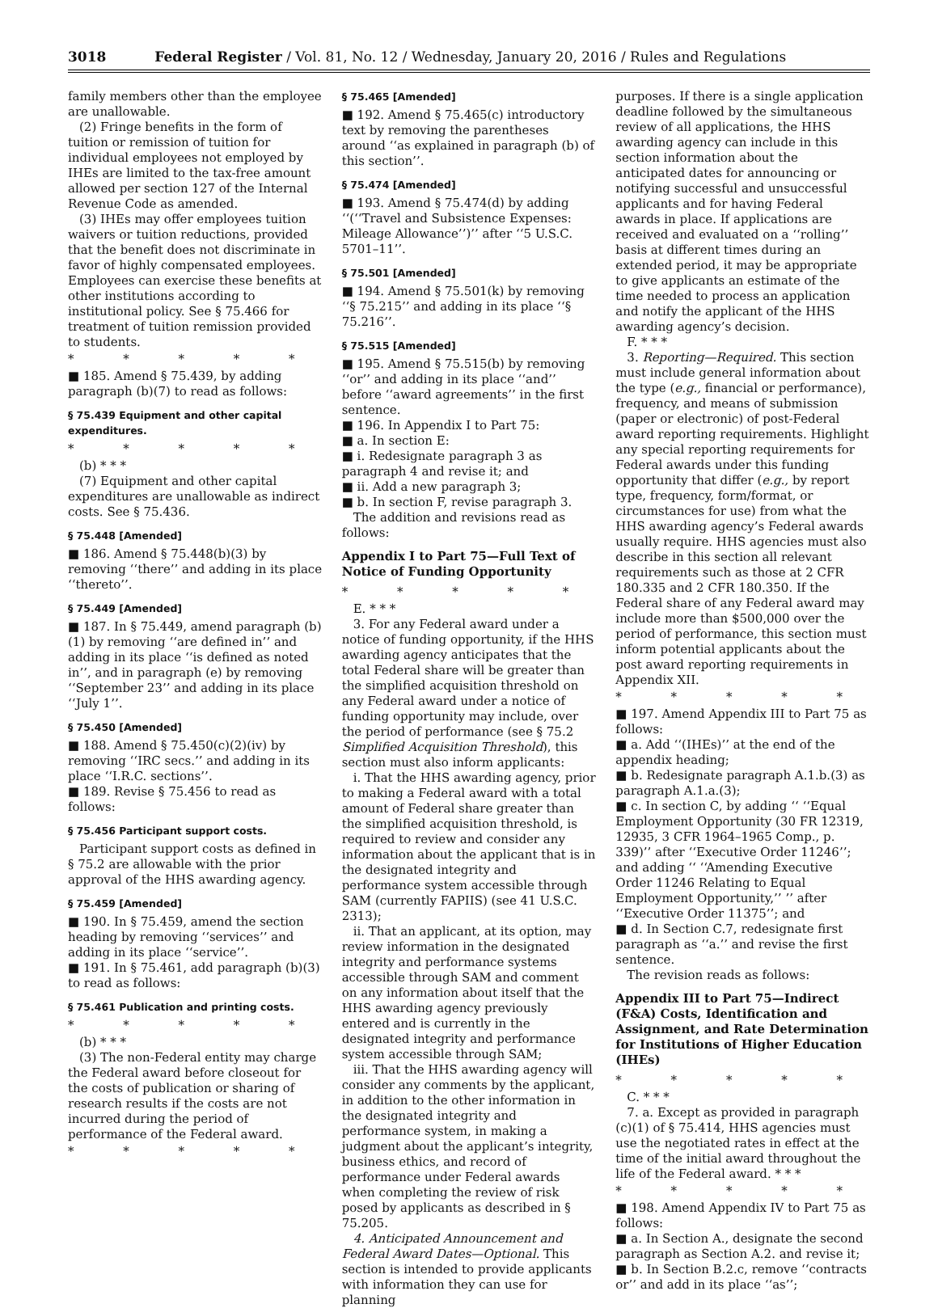3018 Federal Register / Vol. 81, No. 12 / Wednesday, January 20, 2016 / Rules and Regulations
family members other than the employee are unallowable.
(2) Fringe benefits in the form of tuition or remission of tuition for individual employees not employed by IHEs are limited to the tax-free amount allowed per section 127 of the Internal Revenue Code as amended.
(3) IHEs may offer employees tuition waivers or tuition reductions, provided that the benefit does not discriminate in favor of highly compensated employees. Employees can exercise these benefits at other institutions according to institutional policy. See § 75.466 for treatment of tuition remission provided to students.
* * * * *
■ 185. Amend § 75.439, by adding paragraph (b)(7) to read as follows:
§ 75.439 Equipment and other capital expenditures.
* * * * *
(b) * * *
(7) Equipment and other capital expenditures are unallowable as indirect costs. See § 75.436.
§ 75.448 [Amended]
■ 186. Amend § 75.448(b)(3) by removing ‘‘there’’ and adding in its place ‘‘thereto’’.
§ 75.449 [Amended]
■ 187. In § 75.449, amend paragraph (b)(1) by removing ‘‘are defined in’’ and adding in its place ‘‘is defined as noted in’’, and in paragraph (e) by removing ‘‘September 23’’ and adding in its place ‘‘July 1’’.
§ 75.450 [Amended]
■ 188. Amend § 75.450(c)(2)(iv) by removing ‘‘IRC secs.’’ and adding in its place ‘‘I.R.C. sections’’.
■ 189. Revise § 75.456 to read as follows:
§ 75.456 Participant support costs.
Participant support costs as defined in § 75.2 are allowable with the prior approval of the HHS awarding agency.
§ 75.459 [Amended]
■ 190. In § 75.459, amend the section heading by removing ‘‘services’’ and adding in its place ‘‘service’’.
■ 191. In § 75.461, add paragraph (b)(3) to read as follows:
§ 75.461 Publication and printing costs.
* * * * *
(b) * * *
(3) The non-Federal entity may charge the Federal award before closeout for the costs of publication or sharing of research results if the costs are not incurred during the period of performance of the Federal award.
* * * * *
§ 75.465 [Amended]
■ 192. Amend § 75.465(c) introductory text by removing the parentheses around ‘‘as explained in paragraph (b) of this section’’.
§ 75.474 [Amended]
■ 193. Amend § 75.474(d) by adding ‘‘(‘‘Travel and Subsistence Expenses: Mileage Allowance’’)’’ after ‘‘5 U.S.C. 5701–11’’.
§ 75.501 [Amended]
■ 194. Amend § 75.501(k) by removing ‘‘§ 75.215’’ and adding in its place ‘‘§ 75.216’’.
§ 75.515 [Amended]
■ 195. Amend § 75.515(b) by removing ‘‘or’’ and adding in its place ‘‘and’’ before ‘‘award agreements’’ in the first sentence.
■ 196. In Appendix I to Part 75:
■ a. In section E:
■ i. Redesignate paragraph 3 as paragraph 4 and revise it; and
■ ii. Add a new paragraph 3;
■ b. In section F, revise paragraph 3.
The addition and revisions read as follows:
Appendix I to Part 75—Full Text of Notice of Funding Opportunity
* * * * *
E. * * *
3. For any Federal award under a notice of funding opportunity, if the HHS awarding agency anticipates that the total Federal share will be greater than the simplified acquisition threshold on any Federal award under a notice of funding opportunity may include, over the period of performance (see § 75.2 Simplified Acquisition Threshold), this section must also inform applicants:
i. That the HHS awarding agency, prior to making a Federal award with a total amount of Federal share greater than the simplified acquisition threshold, is required to review and consider any information about the applicant that is in the designated integrity and performance system accessible through SAM (currently FAPIIS) (see 41 U.S.C. 2313);
ii. That an applicant, at its option, may review information in the designated integrity and performance systems accessible through SAM and comment on any information about itself that the HHS awarding agency previously entered and is currently in the designated integrity and performance system accessible through SAM;
iii. That the HHS awarding agency will consider any comments by the applicant, in addition to the other information in the designated integrity and performance system, in making a judgment about the applicant’s integrity, business ethics, and record of performance under Federal awards when completing the review of risk posed by applicants as described in § 75.205.
4. Anticipated Announcement and Federal Award Dates—Optional. This section is intended to provide applicants with information they can use for planning
purposes. If there is a single application deadline followed by the simultaneous review of all applications, the HHS awarding agency can include in this section information about the anticipated dates for announcing or notifying successful and unsuccessful applicants and for having Federal awards in place. If applications are received and evaluated on a ‘‘rolling’’ basis at different times during an extended period, it may be appropriate to give applicants an estimate of the time needed to process an application and notify the applicant of the HHS awarding agency’s decision.
F. * * *
3. Reporting—Required. This section must include general information about the type (e.g., financial or performance), frequency, and means of submission (paper or electronic) of post-Federal award reporting requirements. Highlight any special reporting requirements for Federal awards under this funding opportunity that differ (e.g., by report type, frequency, form/format, or circumstances for use) from what the HHS awarding agency’s Federal awards usually require. HHS agencies must also describe in this section all relevant requirements such as those at 2 CFR 180.335 and 2 CFR 180.350. If the Federal share of any Federal award may include more than $500,000 over the period of performance, this section must inform potential applicants about the post award reporting requirements in Appendix XII.
* * * * *
■ 197. Amend Appendix III to Part 75 as follows:
■ a. Add ‘‘(IHEs)’’ at the end of the appendix heading;
■ b. Redesignate paragraph A.1.b.(3) as paragraph A.1.a.(3);
■ c. In section C, by adding ‘‘ ‘‘Equal Employment Opportunity (30 FR 12319, 12935, 3 CFR 1964–1965 Comp., p. 339)’’ after ‘‘Executive Order 11246’’; and adding ‘‘ ‘‘Amending Executive Order 11246 Relating to Equal Employment Opportunity,’’ ’’ after ‘‘Executive Order 11375’’; and
■ d. In Section C.7, redesignate first paragraph as ‘‘a.’’ and revise the first sentence.
The revision reads as follows:
Appendix III to Part 75—Indirect (F&A) Costs, Identification and Assignment, and Rate Determination for Institutions of Higher Education (IHEs)
* * * * *
C. * * *
7. a. Except as provided in paragraph (c)(1) of § 75.414, HHS agencies must use the negotiated rates in effect at the time of the initial award throughout the life of the Federal award. * * *
* * * * *
■ 198. Amend Appendix IV to Part 75 as follows:
■ a. In Section A., designate the second paragraph as Section A.2. and revise it;
■ b. In Section B.2.c, remove ‘‘contracts or’’ and add in its place ‘‘as’’;